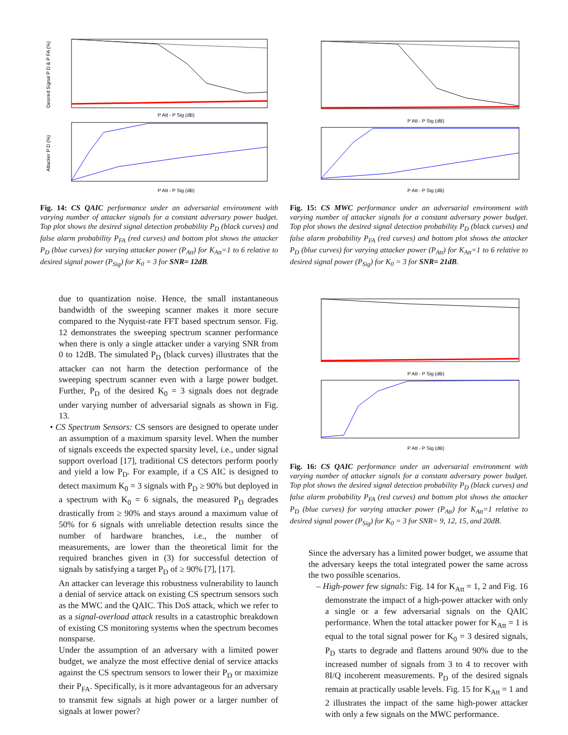Desired Signal P D & P FA (%)
P Att - P Sig (dB)
Attacker P D (%)
P Att - P Sig (dB)
Fig. 14: CS QAIC performance under an adversarial environment with varying number of attacker signals for a constant adversary power budget. Top plot shows the desired signal detection probability P<sub>D</sub> (black curves) and false alarm probability P<sub>FA</sub> (red curves) and bottom plot shows the attacker P<sub>D</sub> (blue curves) for varying attacker power (P<sub>Att</sub>) for K<sub>Att</sub>=1 to 6 relative to desired signal power (P<sub>Sig</sub>) for K<sub>0</sub> = 3 for SNR= 12dB.
due to quantization noise. Hence, the small instantaneous bandwidth of the sweeping scanner makes it more secure compared to the Nyquist-rate FFT based spectrum sensor. Fig. 12 demonstrates the sweeping spectrum scanner performance when there is only a single attacker under a varying SNR from 0 to 12dB. The simulated P<sub>D</sub> (black curves) illustrates that the attacker can not harm the detection performance of the sweeping spectrum scanner even with a large power budget. Further, P<sub>D</sub> of the desired K<sub>0</sub> = 3 signals does not degrade under varying number of adversarial signals as shown in Fig. 13.
• CS Spectrum Sensors: CS sensors are designed to operate under an assumption of a maximum sparsity level. When the number of signals exceeds the expected sparsity level, i.e., under signal support overload [17], traditional CS detectors perform poorly and yield a low P<sub>D</sub>. For example, if a CS AIC is designed to detect maximum K<sub>0</sub> = 3 signals with P<sub>D</sub> ≥ 90% but deployed in a spectrum with K<sub>0</sub> = 6 signals, the measured P<sub>D</sub> degrades drastically from ≥ 90% and stays around a maximum value of 50% for 6 signals with unreliable detection results since the number of hardware branches, i.e., the number of measurements, are lower than the theoretical limit for the required branches given in (3) for successful detection of signals by satisfying a target P<sub>D</sub> of ≥ 90% [7], [17].
An attacker can leverage this robustness vulnerability to launch a denial of service attack on existing CS spectrum sensors such as the MWC and the QAIC. This DoS attack, which we refer to as a signal-overload attack results in a catastrophic breakdown of existing CS monitoring systems when the spectrum becomes nonsparse.
Under the assumption of an adversary with a limited power budget, we analyze the most effective denial of service attacks against the CS spectrum sensors to lower their P<sub>D</sub> or maximize their P<sub>FA</sub>. Specifically, is it more advantageous for an adversary to transmit few signals at high power or a larger number of signals at lower power?
P Att - P Sig (dB)
P Att - P Sig (dB)
Fig. 15: CS MWC performance under an adversarial environment with varying number of attacker signals for a constant adversary power budget. Top plot shows the desired signal detection probability P<sub>D</sub> (black curves) and false alarm probability P<sub>FA</sub> (red curves) and bottom plot shows the attacker P<sub>D</sub> (blue curves) for varying attacker power (P<sub>Att</sub>) for K<sub>Att</sub>=1 to 6 relative to desired signal power (P<sub>Sig</sub>) for K<sub>0</sub> = 3 for SNR= 21dB.
P Att - P Sig (dB)
P Att - P Sig (dB)
Fig. 16: CS QAIC performance under an adversarial environment with varying number of attacker signals for a constant adversary power budget. Top plot shows the desired signal detection probability P<sub>D</sub> (black curves) and false alarm probability P<sub>FA</sub> (red curves) and bottom plot shows the attacker P<sub>D</sub> (blue curves) for varying attacker power (P<sub>Att</sub>) for K<sub>Att</sub>=1 relative to desired signal power (P<sub>Sig</sub>) for K<sub>0</sub> = 3 for SNR= 9, 12, 15, and 20dB.
Since the adversary has a limited power budget, we assume that the adversary keeps the total integrated power the same across the two possible scenarios.
– High-power few signals: Fig. 14 for K<sub>Att</sub> = 1, 2 and Fig. 16 demonstrate the impact of a high-power attacker with only a single or a few adversarial signals on the QAIC performance. When the total attacker power for K<sub>Att</sub> = 1 is equal to the total signal power for K<sub>0</sub> = 3 desired signals, P<sub>D</sub> starts to degrade and flattens around 90% due to the increased number of signals from 3 to 4 to recover with 8I/Q incoherent measurements. P<sub>D</sub> of the desired signals remain at practically usable levels. Fig. 15 for K<sub>Att</sub> = 1 and 2 illustrates the impact of the same high-power attacker with only a few signals on the MWC performance.